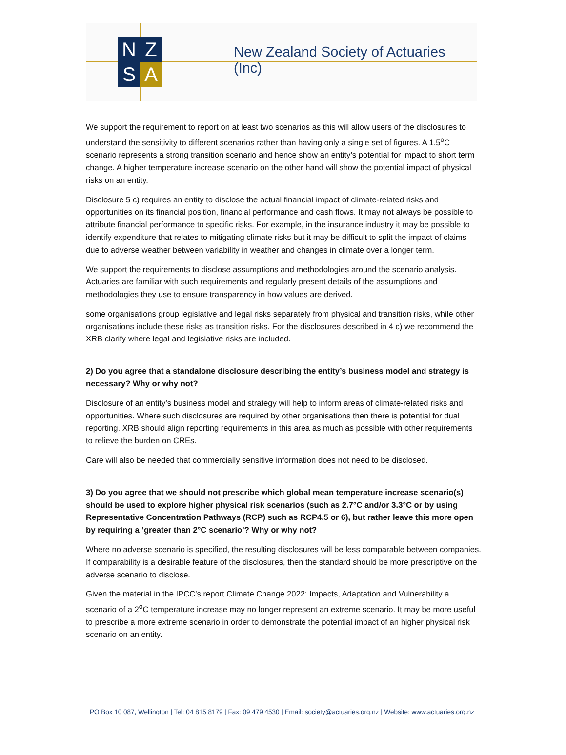N
Z
S
A
New Zealand Society of Actuaries (Inc)
We support the requirement to report on at least two scenarios as this will allow users of the disclosures to understand the sensitivity to different scenarios rather than having only a single set of figures. A 1.5<sup>o</sup>C scenario represents a strong transition scenario and hence show an entity’s potential for impact to short term change. A higher temperature increase scenario on the other hand will show the potential impact of physical risks on an entity.
Disclosure 5 c) requires an entity to disclose the actual financial impact of climate-related risks and opportunities on its financial position, financial performance and cash flows. It may not always be possible to attribute financial performance to specific risks. For example, in the insurance industry it may be possible to identify expenditure that relates to mitigating climate risks but it may be difficult to split the impact of claims due to adverse weather between variability in weather and changes in climate over a longer term.
We support the requirements to disclose assumptions and methodologies around the scenario analysis. Actuaries are familiar with such requirements and regularly present details of the assumptions and methodologies they use to ensure transparency in how values are derived.
some organisations group legislative and legal risks separately from physical and transition risks, while other organisations include these risks as transition risks. For the disclosures described in 4 c) we recommend the XRB clarify where legal and legislative risks are included.
2) Do you agree that a standalone disclosure describing the entity’s business model and strategy is necessary? Why or why not?
Disclosure of an entity’s business model and strategy will help to inform areas of climate-related risks and opportunities. Where such disclosures are required by other organisations then there is potential for dual reporting. XRB should align reporting requirements in this area as much as possible with other requirements to relieve the burden on CREs.
Care will also be needed that commercially sensitive information does not need to be disclosed.
3) Do you agree that we should not prescribe which global mean temperature increase scenario(s) should be used to explore higher physical risk scenarios (such as 2.7°C and/or 3.3°C or by using Representative Concentration Pathways (RCP) such as RCP4.5 or 6), but rather leave this more open by requiring a ‘greater than 2°C scenario’? Why or why not?
Where no adverse scenario is specified, the resulting disclosures will be less comparable between companies. If comparability is a desirable feature of the disclosures, then the standard should be more prescriptive on the adverse scenario to disclose.
Given the material in the IPCC’s report Climate Change 2022: Impacts, Adaptation and Vulnerability a scenario of a 2<sup>o</sup>C temperature increase may no longer represent an extreme scenario. It may be more useful to prescribe a more extreme scenario in order to demonstrate the potential impact of an higher physical risk scenario on an entity.
PO Box 10 087, Wellington | Tel: 04 815 8179 | Fax: 09 479 4530 | Email: society@actuaries.org.nz | Website: www.actuaries.org.nz